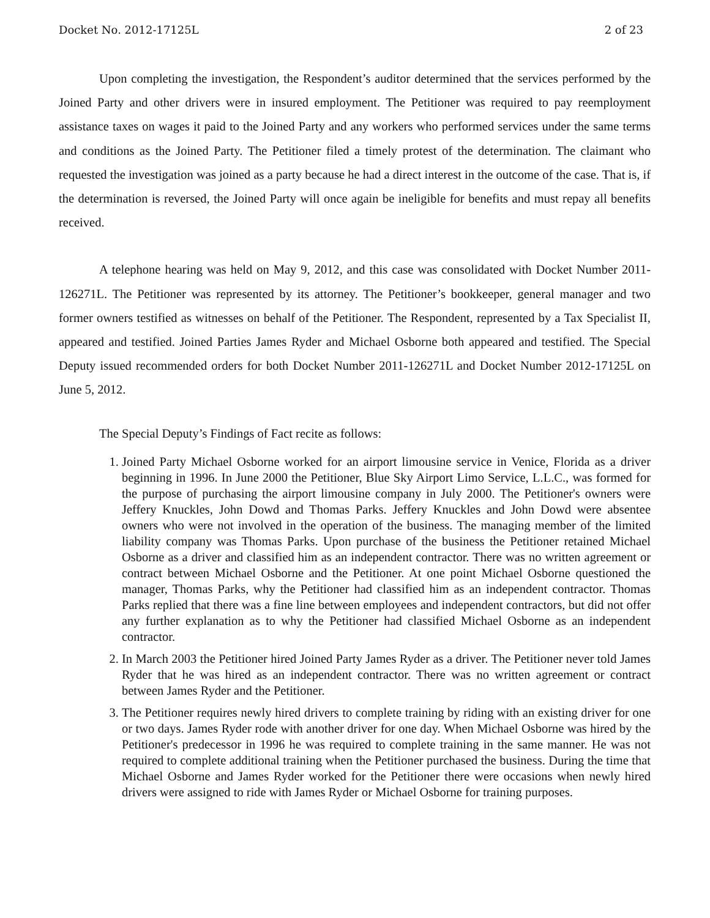Docket No. 2012-17125L 2 of 23
Upon completing the investigation, the Respondent’s auditor determined that the services performed by the Joined Party and other drivers were in insured employment. The Petitioner was required to pay reemployment assistance taxes on wages it paid to the Joined Party and any workers who performed services under the same terms and conditions as the Joined Party. The Petitioner filed a timely protest of the determination. The claimant who requested the investigation was joined as a party because he had a direct interest in the outcome of the case. That is, if the determination is reversed, the Joined Party will once again be ineligible for benefits and must repay all benefits received.
A telephone hearing was held on May 9, 2012, and this case was consolidated with Docket Number 2011-126271L. The Petitioner was represented by its attorney. The Petitioner’s bookkeeper, general manager and two former owners testified as witnesses on behalf of the Petitioner. The Respondent, represented by a Tax Specialist II, appeared and testified. Joined Parties James Ryder and Michael Osborne both appeared and testified. The Special Deputy issued recommended orders for both Docket Number 2011-126271L and Docket Number 2012-17125L on June 5, 2012.
The Special Deputy’s Findings of Fact recite as follows:
1. Joined Party Michael Osborne worked for an airport limousine service in Venice, Florida as a driver beginning in 1996. In June 2000 the Petitioner, Blue Sky Airport Limo Service, L.L.C., was formed for the purpose of purchasing the airport limousine company in July 2000. The Petitioner's owners were Jeffery Knuckles, John Dowd and Thomas Parks. Jeffery Knuckles and John Dowd were absentee owners who were not involved in the operation of the business. The managing member of the limited liability company was Thomas Parks. Upon purchase of the business the Petitioner retained Michael Osborne as a driver and classified him as an independent contractor. There was no written agreement or contract between Michael Osborne and the Petitioner. At one point Michael Osborne questioned the manager, Thomas Parks, why the Petitioner had classified him as an independent contractor. Thomas Parks replied that there was a fine line between employees and independent contractors, but did not offer any further explanation as to why the Petitioner had classified Michael Osborne as an independent contractor.
2. In March 2003 the Petitioner hired Joined Party James Ryder as a driver. The Petitioner never told James Ryder that he was hired as an independent contractor. There was no written agreement or contract between James Ryder and the Petitioner.
3. The Petitioner requires newly hired drivers to complete training by riding with an existing driver for one or two days. James Ryder rode with another driver for one day. When Michael Osborne was hired by the Petitioner's predecessor in 1996 he was required to complete training in the same manner. He was not required to complete additional training when the Petitioner purchased the business. During the time that Michael Osborne and James Ryder worked for the Petitioner there were occasions when newly hired drivers were assigned to ride with James Ryder or Michael Osborne for training purposes.